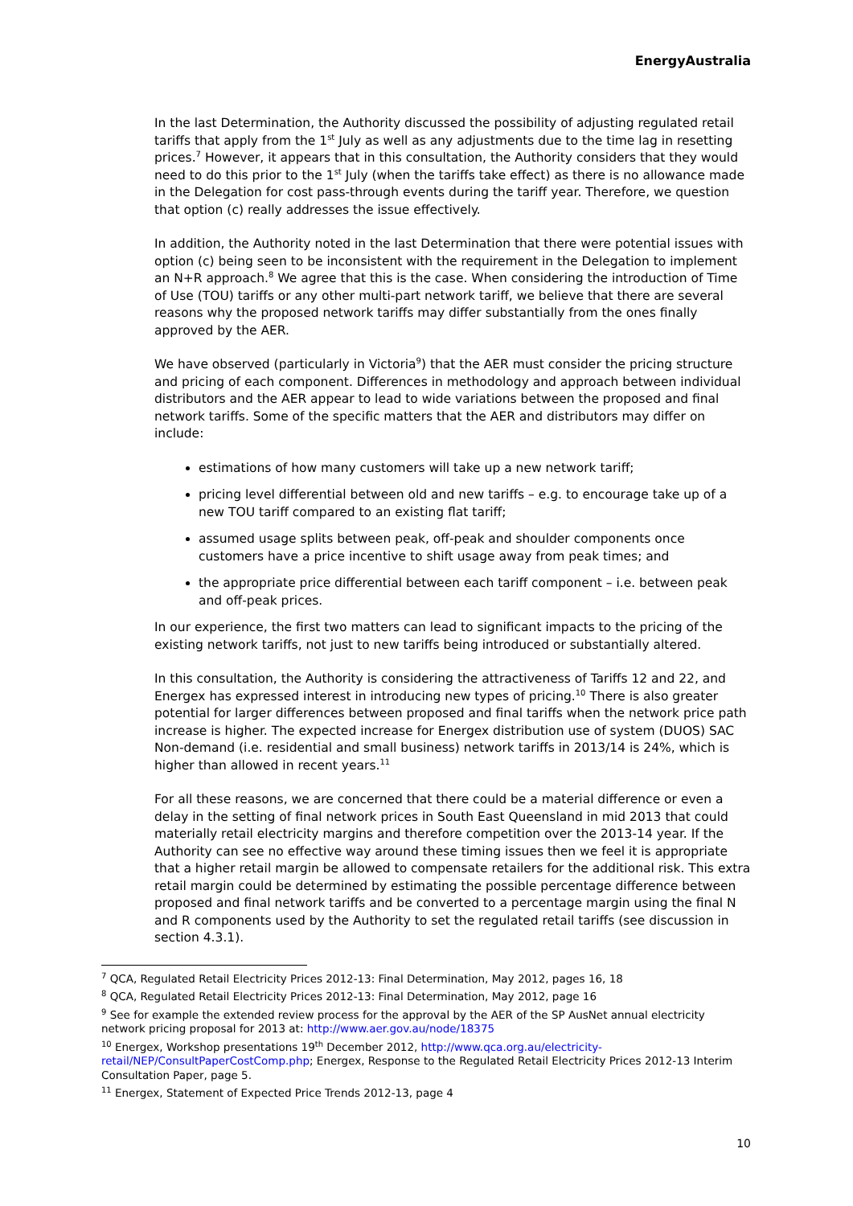EnergyAustralia
In the last Determination, the Authority discussed the possibility of adjusting regulated retail tariffs that apply from the 1<sup>st</sup> July as well as any adjustments due to the time lag in resetting prices.<sup>7</sup> However, it appears that in this consultation, the Authority considers that they would need to do this prior to the 1<sup>st</sup> July (when the tariffs take effect) as there is no allowance made in the Delegation for cost pass-through events during the tariff year. Therefore, we question that option (c) really addresses the issue effectively.
In addition, the Authority noted in the last Determination that there were potential issues with option (c) being seen to be inconsistent with the requirement in the Delegation to implement an N+R approach.<sup>8</sup> We agree that this is the case. When considering the introduction of Time of Use (TOU) tariffs or any other multi-part network tariff, we believe that there are several reasons why the proposed network tariffs may differ substantially from the ones finally approved by the AER.
We have observed (particularly in Victoria<sup>9</sup>) that the AER must consider the pricing structure and pricing of each component. Differences in methodology and approach between individual distributors and the AER appear to lead to wide variations between the proposed and final network tariffs. Some of the specific matters that the AER and distributors may differ on include:
estimations of how many customers will take up a new network tariff;
pricing level differential between old and new tariffs – e.g. to encourage take up of a new TOU tariff compared to an existing flat tariff;
assumed usage splits between peak, off-peak and shoulder components once customers have a price incentive to shift usage away from peak times; and
the appropriate price differential between each tariff component – i.e. between peak and off-peak prices.
In our experience, the first two matters can lead to significant impacts to the pricing of the existing network tariffs, not just to new tariffs being introduced or substantially altered.
In this consultation, the Authority is considering the attractiveness of Tariffs 12 and 22, and Energex has expressed interest in introducing new types of pricing.<sup>10</sup> There is also greater potential for larger differences between proposed and final tariffs when the network price path increase is higher. The expected increase for Energex distribution use of system (DUOS) SAC Non-demand (i.e. residential and small business) network tariffs in 2013/14 is 24%, which is higher than allowed in recent years.<sup>11</sup>
For all these reasons, we are concerned that there could be a material difference or even a delay in the setting of final network prices in South East Queensland in mid 2013 that could materially retail electricity margins and therefore competition over the 2013-14 year. If the Authority can see no effective way around these timing issues then we feel it is appropriate that a higher retail margin be allowed to compensate retailers for the additional risk. This extra retail margin could be determined by estimating the possible percentage difference between proposed and final network tariffs and be converted to a percentage margin using the final N and R components used by the Authority to set the regulated retail tariffs (see discussion in section 4.3.1).
<sup>7</sup> QCA, Regulated Retail Electricity Prices 2012-13: Final Determination, May 2012, pages 16, 18
<sup>8</sup> QCA, Regulated Retail Electricity Prices 2012-13: Final Determination, May 2012, page 16
<sup>9</sup> See for example the extended review process for the approval by the AER of the SP AusNet annual electricity network pricing proposal for 2013 at: http://www.aer.gov.au/node/18375
<sup>10</sup> Energex, Workshop presentations 19<sup>th</sup> December 2012, http://www.qca.org.au/electricity-retail/NEP/ConsultPaperCostComp.php; Energex, Response to the Regulated Retail Electricity Prices 2012-13 Interim Consultation Paper, page 5.
<sup>11</sup> Energex, Statement of Expected Price Trends 2012-13, page 4
10